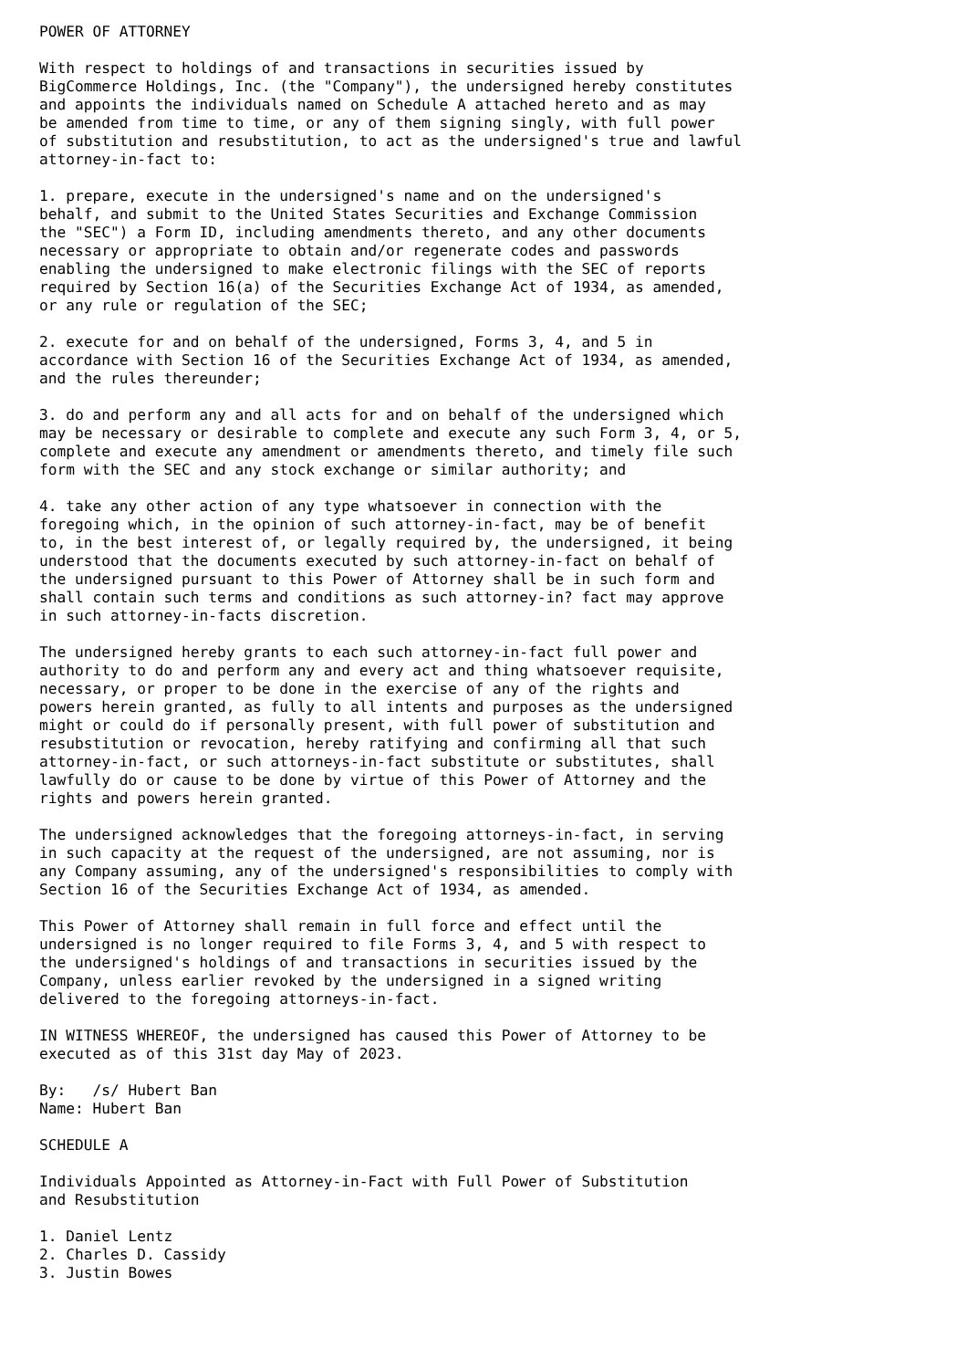POWER OF ATTORNEY

With respect to holdings of and transactions in securities issued by
BigCommerce Holdings, Inc. (the "Company"), the undersigned hereby constitutes
and appoints the individuals named on Schedule A attached hereto and as may
be amended from time to time, or any of them signing singly, with full power
of substitution and resubstitution, to act as the undersigned's true and lawful
attorney-in-fact to:

1. prepare, execute in the undersigned's name and on the undersigned's
behalf, and submit to the United States Securities and Exchange Commission
the "SEC") a Form ID, including amendments thereto, and any other documents
necessary or appropriate to obtain and/or regenerate codes and passwords
enabling the undersigned to make electronic filings with the SEC of reports
required by Section 16(a) of the Securities Exchange Act of 1934, as amended,
or any rule or regulation of the SEC;

2. execute for and on behalf of the undersigned, Forms 3, 4, and 5 in
accordance with Section 16 of the Securities Exchange Act of 1934, as amended,
and the rules thereunder;

3. do and perform any and all acts for and on behalf of the undersigned which
may be necessary or desirable to complete and execute any such Form 3, 4, or 5,
complete and execute any amendment or amendments thereto, and timely file such
form with the SEC and any stock exchange or similar authority; and

4. take any other action of any type whatsoever in connection with the
foregoing which, in the opinion of such attorney-in-fact, may be of benefit
to, in the best interest of, or legally required by, the undersigned, it being
understood that the documents executed by such attorney-in-fact on behalf of
the undersigned pursuant to this Power of Attorney shall be in such form and
shall contain such terms and conditions as such attorney-in? fact may approve
in such attorney-in-facts discretion.

The undersigned hereby grants to each such attorney-in-fact full power and
authority to do and perform any and every act and thing whatsoever requisite,
necessary, or proper to be done in the exercise of any of the rights and
powers herein granted, as fully to all intents and purposes as the undersigned
might or could do if personally present, with full power of substitution and
resubstitution or revocation, hereby ratifying and confirming all that such
attorney-in-fact, or such attorneys-in-fact substitute or substitutes, shall
lawfully do or cause to be done by virtue of this Power of Attorney and the
rights and powers herein granted.

The undersigned acknowledges that the foregoing attorneys-in-fact, in serving
in such capacity at the request of the undersigned, are not assuming, nor is
any Company assuming, any of the undersigned's responsibilities to comply with
Section 16 of the Securities Exchange Act of 1934, as amended.

This Power of Attorney shall remain in full force and effect until the
undersigned is no longer required to file Forms 3, 4, and 5 with respect to
the undersigned's holdings of and transactions in securities issued by the
Company, unless earlier revoked by the undersigned in a signed writing
delivered to the foregoing attorneys-in-fact.

IN WITNESS WHEREOF, the undersigned has caused this Power of Attorney to be
executed as of this 31st day May of 2023.

By:   /s/ Hubert Ban
Name: Hubert Ban

SCHEDULE A

Individuals Appointed as Attorney-in-Fact with Full Power of Substitution
and Resubstitution

1. Daniel Lentz
2. Charles D. Cassidy
3. Justin Bowes